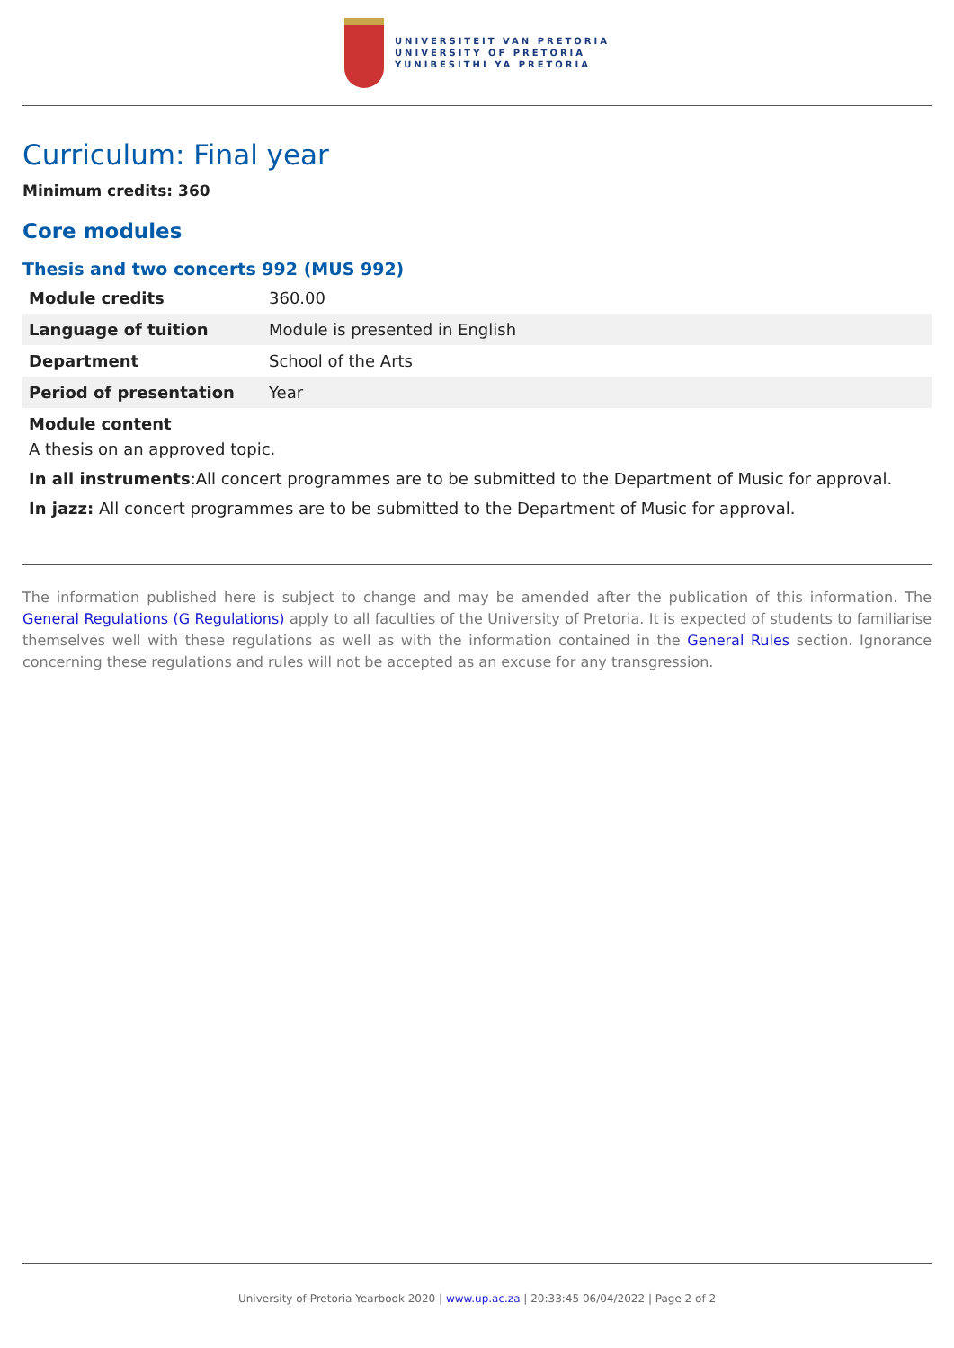UNIVERSITEIT VAN PRETORIA
UNIVERSITY OF PRETORIA
YUNIBESITHI YA PRETORIA
Curriculum: Final year
Minimum credits: 360
Core modules
Thesis and two concerts 992 (MUS 992)
| Module credits | 360.00 |
| Language of tuition | Module is presented in English |
| Department | School of the Arts |
| Period of presentation | Year |
| Module content | |
A thesis on an approved topic.
In all instruments:All concert programmes are to be submitted to the Department of Music for approval.
In jazz: All concert programmes are to be submitted to the Department of Music for approval.
The information published here is subject to change and may be amended after the publication of this information. The General Regulations (G Regulations) apply to all faculties of the University of Pretoria. It is expected of students to familiarise themselves well with these regulations as well as with the information contained in the General Rules section. Ignorance concerning these regulations and rules will not be accepted as an excuse for any transgression.
University of Pretoria Yearbook 2020 | www.up.ac.za | 20:33:45 06/04/2022 | Page 2 of 2